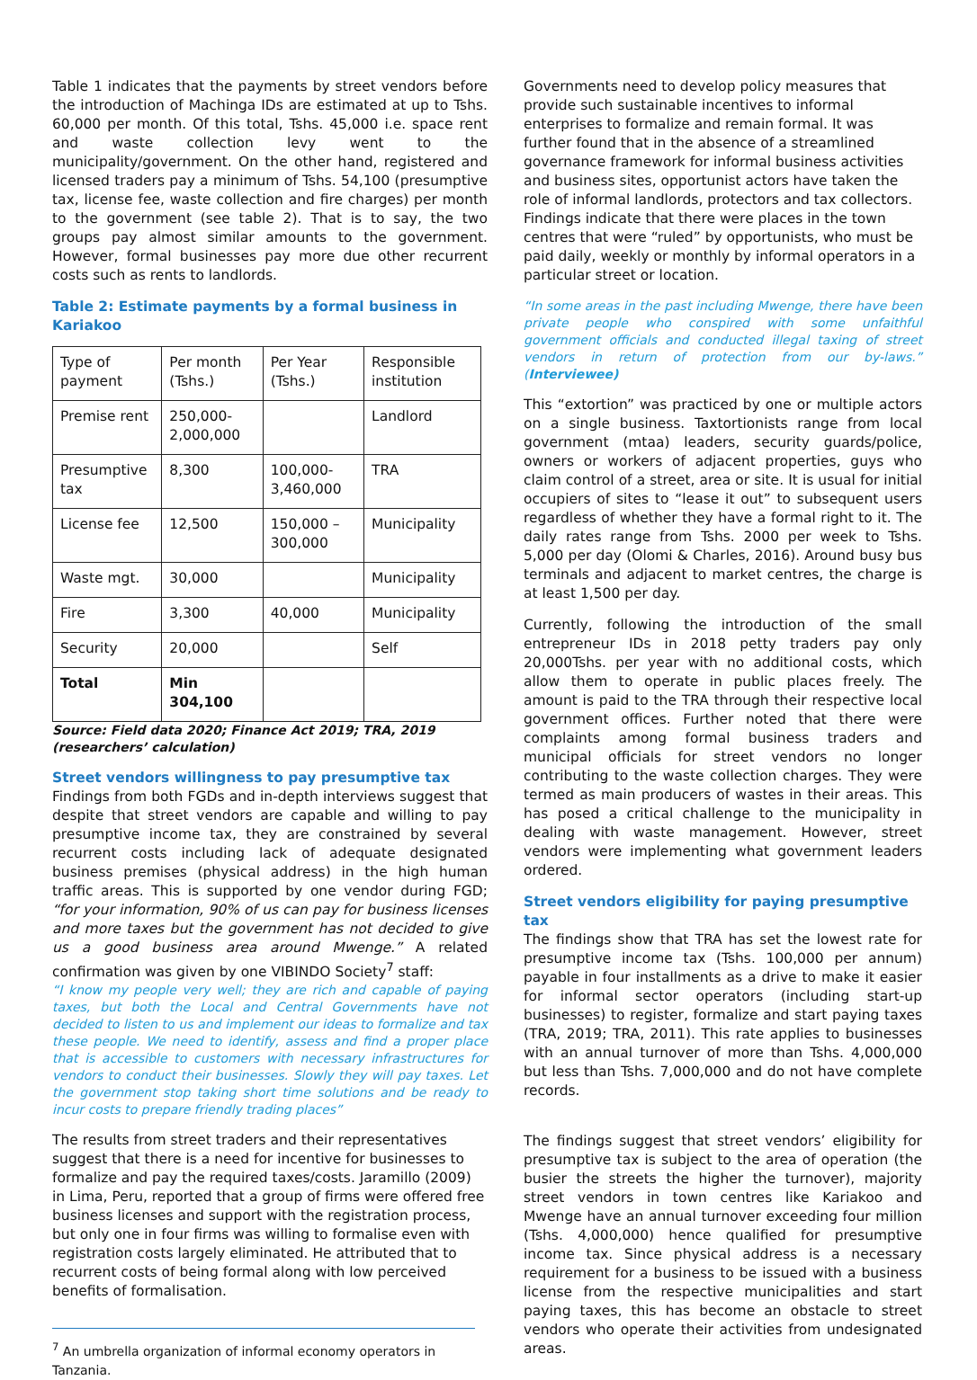Table 1 indicates that the payments by street vendors before the introduction of Machinga IDs are estimated at up to Tshs. 60,000 per month. Of this total, Tshs. 45,000 i.e. space rent and waste collection levy went to the municipality/government. On the other hand, registered and licensed traders pay a minimum of Tshs. 54,100 (presumptive tax, license fee, waste collection and fire charges) per month to the government (see table 2). That is to say, the two groups pay almost similar amounts to the government. However, formal businesses pay more due other recurrent costs such as rents to landlords.
Table 2: Estimate payments by a formal business in Kariakoo
| Type of payment | Per month (Tshs.) | Per Year (Tshs.) | Responsible institution |
| --- | --- | --- | --- |
| Premise rent | 250,000-2,000,000 | | Landlord |
| Presumptive tax | 8,300 | 100,000-3,460,000 | TRA |
| License fee | 12,500 | 150,000 – 300,000 | Municipality |
| Waste mgt. | 30,000 | | Municipality |
| Fire | 3,300 | 40,000 | Municipality |
| Security | 20,000 | | Self |
| Total | Min 304,100 | | |
Source: Field data 2020; Finance Act 2019; TRA, 2019 (researchers’ calculation)
Street vendors willingness to pay presumptive tax
Findings from both FGDs and in-depth interviews suggest that despite that street vendors are capable and willing to pay presumptive income tax, they are constrained by several recurrent costs including lack of adequate designated business premises (physical address) in the high human traffic areas. This is supported by one vendor during FGD; “for your information, 90% of us can pay for business licenses and more taxes but the government has not decided to give us a good business area around Mwenge.” A related confirmation was given by one VIBINDO Society<sup>7</sup> staff:
“I know my people very well; they are rich and capable of paying taxes, but both the Local and Central Governments have not decided to listen to us and implement our ideas to formalize and tax these people. We need to identify, assess and find a proper place that is accessible to customers with necessary infrastructures for vendors to conduct their businesses. Slowly they will pay taxes. Let the government stop taking short time solutions and be ready to incur costs to prepare friendly trading places”
The results from street traders and their representatives suggest that there is a need for incentive for businesses to formalize and pay the required taxes/costs. Jaramillo (2009) in Lima, Peru, reported that a group of firms were offered free business licenses and support with the registration process, but only one in four firms was willing to formalise even with registration costs largely eliminated. He attributed that to recurrent costs of being formal along with low perceived benefits of formalisation.
<sup>7</sup> An umbrella organization of informal economy operators in Tanzania.
Governments need to develop policy measures that provide such sustainable incentives to informal enterprises to formalize and remain formal. It was further found that in the absence of a streamlined governance framework for informal business activities and business sites, opportunist actors have taken the role of informal landlords, protectors and tax collectors. Findings indicate that there were places in the town centres that were “ruled” by opportunists, who must be paid daily, weekly or monthly by informal operators in a particular street or location.
“In some areas in the past including Mwenge, there have been private people who conspired with some unfaithful government officials and conducted illegal taxing of street vendors in return of protection from our by-laws.” (Interviewee)
This “extortion” was practiced by one or multiple actors on a single business. Taxtortionists range from local government (mtaa) leaders, security guards/police, owners or workers of adjacent properties, guys who claim control of a street, area or site. It is usual for initial occupiers of sites to “lease it out” to subsequent users regardless of whether they have a formal right to it. The daily rates range from Tshs. 2000 per week to Tshs. 5,000 per day (Olomi & Charles, 2016). Around busy bus terminals and adjacent to market centres, the charge is at least 1,500 per day.
Currently, following the introduction of the small entrepreneur IDs in 2018 petty traders pay only 20,000Tshs. per year with no additional costs, which allow them to operate in public places freely. The amount is paid to the TRA through their respective local government offices. Further noted that there were complaints among formal business traders and municipal officials for street vendors no longer contributing to the waste collection charges. They were termed as main producers of wastes in their areas. This has posed a critical challenge to the municipality in dealing with waste management. However, street vendors were implementing what government leaders ordered.
Street vendors eligibility for paying presumptive tax
The findings show that TRA has set the lowest rate for presumptive income tax (Tshs. 100,000 per annum) payable in four installments as a drive to make it easier for informal sector operators (including start-up businesses) to register, formalize and start paying taxes (TRA, 2019; TRA, 2011). This rate applies to businesses with an annual turnover of more than Tshs. 4,000,000 but less than Tshs. 7,000,000 and do not have complete records.
The findings suggest that street vendors’ eligibility for presumptive tax is subject to the area of operation (the busier the streets the higher the turnover), majority street vendors in town centres like Kariakoo and Mwenge have an annual turnover exceeding four million (Tshs. 4,000,000) hence qualified for presumptive income tax. Since physical address is a necessary requirement for a business to be issued with a business license from the respective municipalities and start paying taxes, this has become an obstacle to street vendors who operate their activities from undesignated areas.